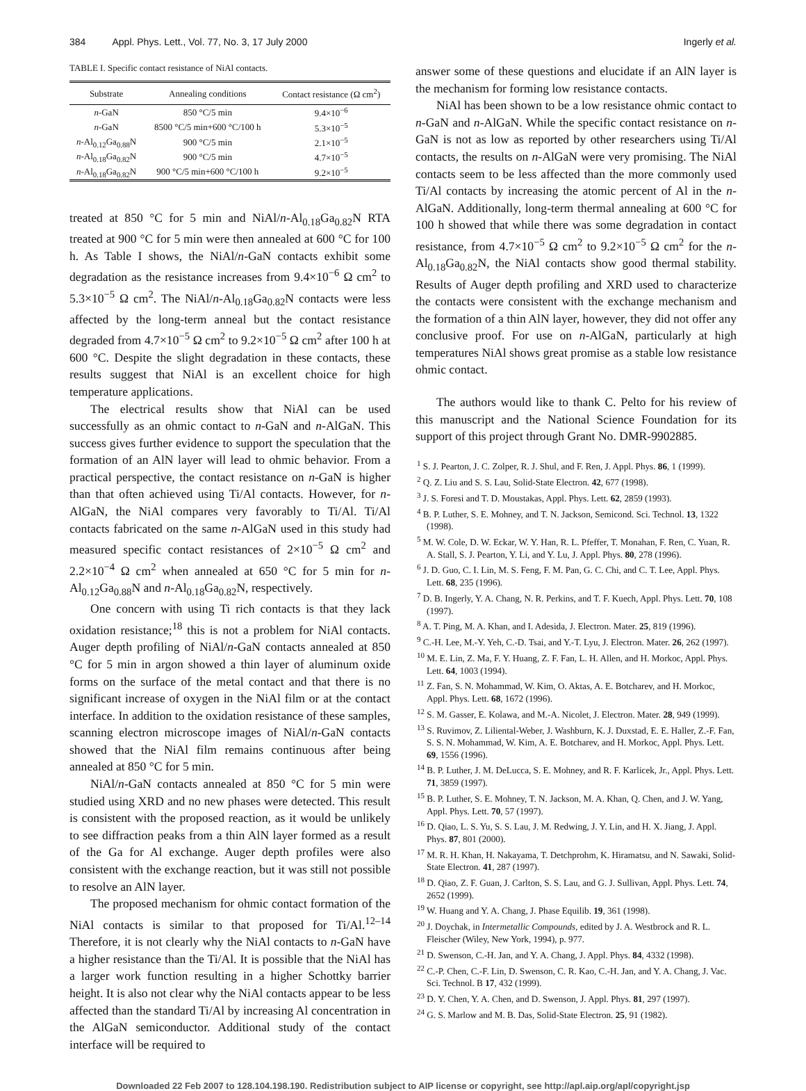384 Appl. Phys. Lett., Vol. 77, No. 3, 17 July 2000 Ingerly et al.
TABLE I. Specific contact resistance of NiAl contacts.
| Substrate | Annealing conditions | Contact resistance (Ω cm<sup>2</sup>) |
| --- | --- | --- |
| n -GaN | 850 °C/5 min | 9.4×10<sup>−6</sup> |
| n -GaN | 8500 °C/5 min+600 °C/100 h | 5.3×10<sup>−5</sup> |
| n -Al<sub>0.12</sub>Ga<sub>0.88</sub>N | 900 °C/5 min | 2.1×10<sup>−5</sup> |
| n -Al<sub>0.18</sub>Ga<sub>0.82</sub>N | 900 °C/5 min | 4.7×10<sup>−5</sup> |
| n -Al<sub>0.18</sub>Ga<sub>0.82</sub>N | 900 °C/5 min+600 °C/100 h | 9.2×10<sup>−5</sup> |
treated at 850 °C for 5 min and NiAl/n-Al<sub>0.18</sub>Ga<sub>0.82</sub>N RTA treated at 900 °C for 5 min were then annealed at 600 °C for 100 h. As Table I shows, the NiAl/n-GaN contacts exhibit some degradation as the resistance increases from 9.4×10<sup>−6</sup> Ω cm<sup>2</sup> to 5.3×10<sup>−5</sup> Ω cm<sup>2</sup>. The NiAl/n-Al<sub>0.18</sub>Ga<sub>0.82</sub>N contacts were less affected by the long-term anneal but the contact resistance degraded from 4.7×10<sup>−5</sup> Ω cm<sup>2</sup> to 9.2×10<sup>−5</sup> Ω cm<sup>2</sup> after 100 h at 600 °C. Despite the slight degradation in these contacts, these results suggest that NiAl is an excellent choice for high temperature applications.
The electrical results show that NiAl can be used successfully as an ohmic contact to n-GaN and n-AlGaN. This success gives further evidence to support the speculation that the formation of an AlN layer will lead to ohmic behavior. From a practical perspective, the contact resistance on n-GaN is higher than that often achieved using Ti/Al contacts. However, for n-AlGaN, the NiAl compares very favorably to Ti/Al. Ti/Al contacts fabricated on the same n-AlGaN used in this study had measured specific contact resistances of 2×10<sup>−5</sup> Ω cm<sup>2</sup> and 2.2×10<sup>−4</sup> Ω cm<sup>2</sup> when annealed at 650 °C for 5 min for n-Al<sub>0.12</sub>Ga<sub>0.88</sub>N and n-Al<sub>0.18</sub>Ga<sub>0.82</sub>N, respectively.
One concern with using Ti rich contacts is that they lack oxidation resistance;<sup>18</sup> this is not a problem for NiAl contacts. Auger depth profiling of NiAl/n-GaN contacts annealed at 850 °C for 5 min in argon showed a thin layer of aluminum oxide forms on the surface of the metal contact and that there is no significant increase of oxygen in the NiAl film or at the contact interface. In addition to the oxidation resistance of these samples, scanning electron microscope images of NiAl/n-GaN contacts showed that the NiAl film remains continuous after being annealed at 850 °C for 5 min.
NiAl/n-GaN contacts annealed at 850 °C for 5 min were studied using XRD and no new phases were detected. This result is consistent with the proposed reaction, as it would be unlikely to see diffraction peaks from a thin AlN layer formed as a result of the Ga for Al exchange. Auger depth profiles were also consistent with the exchange reaction, but it was still not possible to resolve an AlN layer.
The proposed mechanism for ohmic contact formation of the NiAl contacts is similar to that proposed for Ti/Al.<sup>12–14</sup> Therefore, it is not clearly why the NiAl contacts to n-GaN have a higher resistance than the Ti/Al. It is possible that the NiAl has a larger work function resulting in a higher Schottky barrier height. It is also not clear why the NiAl contacts appear to be less affected than the standard Ti/Al by increasing Al concentration in the AlGaN semiconductor. Additional study of the contact interface will be required to
answer some of these questions and elucidate if an AlN layer is the mechanism for forming low resistance contacts.
NiAl has been shown to be a low resistance ohmic contact to n-GaN and n-AlGaN. While the specific contact resistance on n-GaN is not as low as reported by other researchers using Ti/Al contacts, the results on n-AlGaN were very promising. The NiAl contacts seem to be less affected than the more commonly used Ti/Al contacts by increasing the atomic percent of Al in the n-AlGaN. Additionally, long-term thermal annealing at 600 °C for 100 h showed that while there was some degradation in contact resistance, from 4.7×10<sup>−5</sup> Ω cm<sup>2</sup> to 9.2×10<sup>−5</sup> Ω cm<sup>2</sup> for the n-Al<sub>0.18</sub>Ga<sub>0.82</sub>N, the NiAl contacts show good thermal stability. Results of Auger depth profiling and XRD used to characterize the contacts were consistent with the exchange mechanism and the formation of a thin AlN layer, however, they did not offer any conclusive proof. For use on n-AlGaN, particularly at high temperatures NiAl shows great promise as a stable low resistance ohmic contact.
The authors would like to thank C. Pelto for his review of this manuscript and the National Science Foundation for its support of this project through Grant No. DMR-9902885.
<sup>1</sup> S. J. Pearton, J. C. Zolper, R. J. Shul, and F. Ren, J. Appl. Phys. 86, 1 (1999).
<sup>2</sup> Q. Z. Liu and S. S. Lau, Solid-State Electron. 42, 677 (1998).
<sup>3</sup> J. S. Foresi and T. D. Moustakas, Appl. Phys. Lett. 62, 2859 (1993).
<sup>4</sup> B. P. Luther, S. E. Mohney, and T. N. Jackson, Semicond. Sci. Technol. 13, 1322 (1998).
<sup>5</sup> M. W. Cole, D. W. Eckar, W. Y. Han, R. L. Pfeffer, T. Monahan, F. Ren, C. Yuan, R. A. Stall, S. J. Pearton, Y. Li, and Y. Lu, J. Appl. Phys. 80, 278 (1996).
<sup>6</sup> J. D. Guo, C. I. Lin, M. S. Feng, F. M. Pan, G. C. Chi, and C. T. Lee, Appl. Phys. Lett. 68, 235 (1996).
<sup>7</sup> D. B. Ingerly, Y. A. Chang, N. R. Perkins, and T. F. Kuech, Appl. Phys. Lett. 70, 108 (1997).
<sup>8</sup> A. T. Ping, M. A. Khan, and I. Adesida, J. Electron. Mater. 25, 819 (1996).
<sup>9</sup> C.-H. Lee, M.-Y. Yeh, C.-D. Tsai, and Y.-T. Lyu, J. Electron. Mater. 26, 262 (1997).
<sup>10</sup> M. E. Lin, Z. Ma, F. Y. Huang, Z. F. Fan, L. H. Allen, and H. Morkoc, Appl. Phys. Lett. 64, 1003 (1994).
<sup>11</sup> Z. Fan, S. N. Mohammad, W. Kim, O. Aktas, A. E. Botcharev, and H. Morkoc, Appl. Phys. Lett. 68, 1672 (1996).
<sup>12</sup> S. M. Gasser, E. Kolawa, and M.-A. Nicolet, J. Electron. Mater. 28, 949 (1999).
<sup>13</sup> S. Ruvimov, Z. Liliental-Weber, J. Washburn, K. J. Duxstad, E. E. Haller, Z.-F. Fan, S. S. N. Mohammad, W. Kim, A. E. Botcharev, and H. Morkoc, Appl. Phys. Lett. 69, 1556 (1996).
<sup>14</sup> B. P. Luther, J. M. DeLucca, S. E. Mohney, and R. F. Karlicek, Jr., Appl. Phys. Lett. 71, 3859 (1997).
<sup>15</sup> B. P. Luther, S. E. Mohney, T. N. Jackson, M. A. Khan, Q. Chen, and J. W. Yang, Appl. Phys. Lett. 70, 57 (1997).
<sup>16</sup> D. Qiao, L. S. Yu, S. S. Lau, J. M. Redwing, J. Y. Lin, and H. X. Jiang, J. Appl. Phys. 87, 801 (2000).
<sup>17</sup> M. R. H. Khan, H. Nakayama, T. Detchprohm, K. Hiramatsu, and N. Sawaki, Solid-State Electron. 41, 287 (1997).
<sup>18</sup> D. Qiao, Z. F. Guan, J. Carlton, S. S. Lau, and G. J. Sullivan, Appl. Phys. Lett. 74, 2652 (1999).
<sup>19</sup> W. Huang and Y. A. Chang, J. Phase Equilib. 19, 361 (1998).
<sup>20</sup> J. Doychak, in Intermetallic Compounds, edited by J. A. Westbrock and R. L. Fleischer (Wiley, New York, 1994), p. 977.
<sup>21</sup> D. Swenson, C.-H. Jan, and Y. A. Chang, J. Appl. Phys. 84, 4332 (1998).
<sup>22</sup> C.-P. Chen, C.-F. Lin, D. Swenson, C. R. Kao, C.-H. Jan, and Y. A. Chang, J. Vac. Sci. Technol. B 17, 432 (1999).
<sup>23</sup> D. Y. Chen, Y. A. Chen, and D. Swenson, J. Appl. Phys. 81, 297 (1997).
<sup>24</sup> G. S. Marlow and M. B. Das, Solid-State Electron. 25, 91 (1982).
Downloaded 22 Feb 2007 to 128.104.198.190. Redistribution subject to AIP license or copyright, see http://apl.aip.org/apl/copyright.jsp